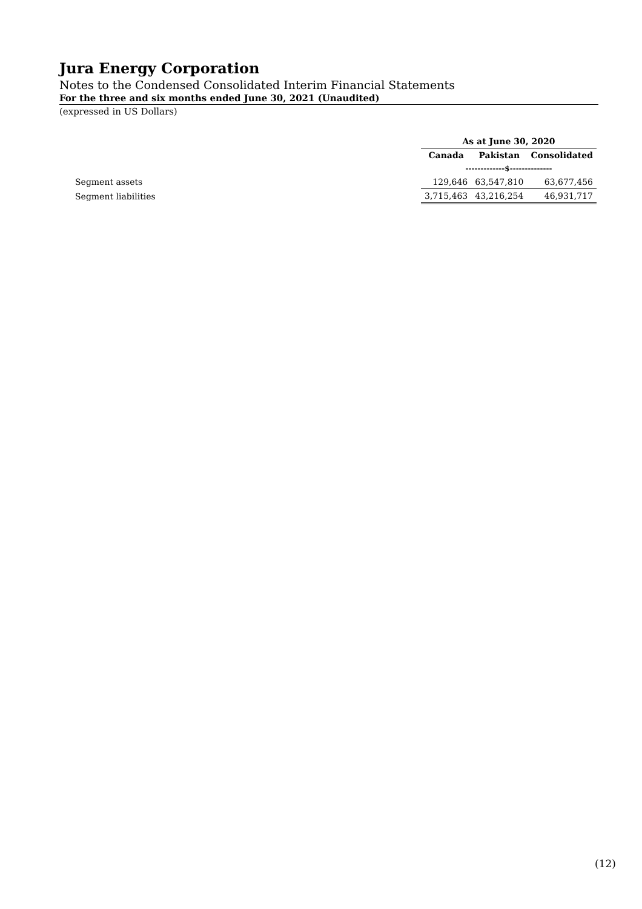Jura Energy Corporation
Notes to the Condensed Consolidated Interim Financial Statements
For the three and six months ended June 30, 2021 (Unaudited)
(expressed in US Dollars)
| | As at June 30, 2020 | | |
| --- | --- | --- | --- |
| | Canada | Pakistan | Consolidated |
| | -------------$-------------- | | |
| Segment assets | 129,646 | 63,547,810 | 63,677,456 |
| Segment liabilities | 3,715,463 | 43,216,254 | 46,931,717 |
(12)